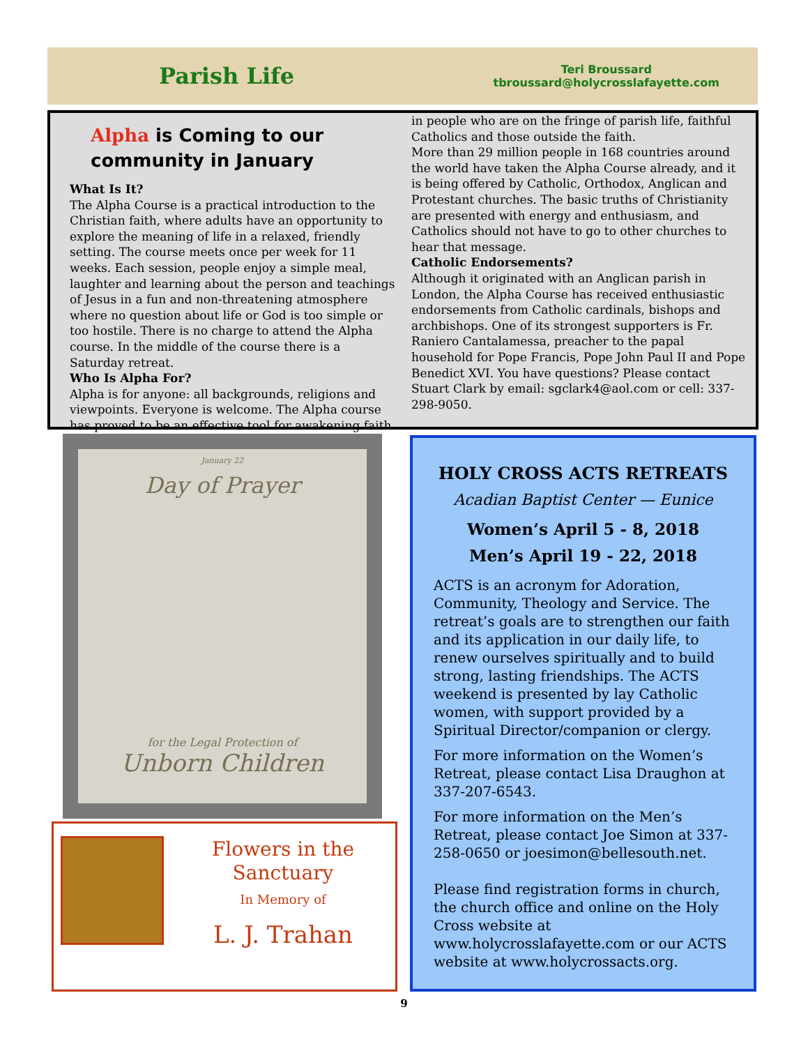Parish Life
Teri Broussard
tbroussard@holycrosslafayette.com
Alpha is Coming to our community in January
What Is It?
The Alpha Course is a practical introduction to the Christian faith, where adults have an opportunity to explore the meaning of life in a relaxed, friendly setting. The course meets once per week for 11 weeks. Each session, people enjoy a simple meal, laughter and learning about the person and teachings of Jesus in a fun and non-threatening atmosphere where no question about life or God is too simple or too hostile. There is no charge to attend the Alpha course. In the middle of the course there is a Saturday retreat.
Who Is Alpha For?
Alpha is for anyone: all backgrounds, religions and viewpoints. Everyone is welcome. The Alpha course has proved to be an effective tool for awakening faith
in people who are on the fringe of parish life, faithful Catholics and those outside the faith.
More than 29 million people in 168 countries around the world have taken the Alpha Course already, and it is being offered by Catholic, Orthodox, Anglican and Protestant churches. The basic truths of Christianity are presented with energy and enthusiasm, and Catholics should not have to go to other churches to hear that message.
Catholic Endorsements?
Although it originated with an Anglican parish in London, the Alpha Course has received enthusiastic endorsements from Catholic cardinals, bishops and archbishops. One of its strongest supporters is Fr. Raniero Cantalamessa, preacher to the papal household for Pope Francis, Pope John Paul II and Pope Benedict XVI. You have questions? Please contact Stuart Clark by email: sgclark4@aol.com or cell: 337-298-9050.
January 22
Day of Prayer
for the Legal Protection of
Unborn Children
Flowers in the Sanctuary
In Memory of
L. J. Trahan
HOLY CROSS ACTS RETREATS
Acadian Baptist Center — Eunice
Women’s April 5 - 8, 2018
Men’s April 19 - 22, 2018
ACTS is an acronym for Adoration, Community, Theology and Service. The retreat’s goals are to strengthen our faith and its application in our daily life, to renew ourselves spiritually and to build strong, lasting friendships. The ACTS weekend is presented by lay Catholic women, with support provided by a Spiritual Director/companion or clergy.
For more information on the Women’s Retreat, please contact Lisa Draughon at 337-207-6543.
For more information on the Men’s Retreat, please contact Joe Simon at 337-258-0650 or joesimon@bellesouth.net.
Please find registration forms in church, the church office and online on the Holy Cross website at www.holycrosslafayette.com or our ACTS website at www.holycrossacts.org.
9